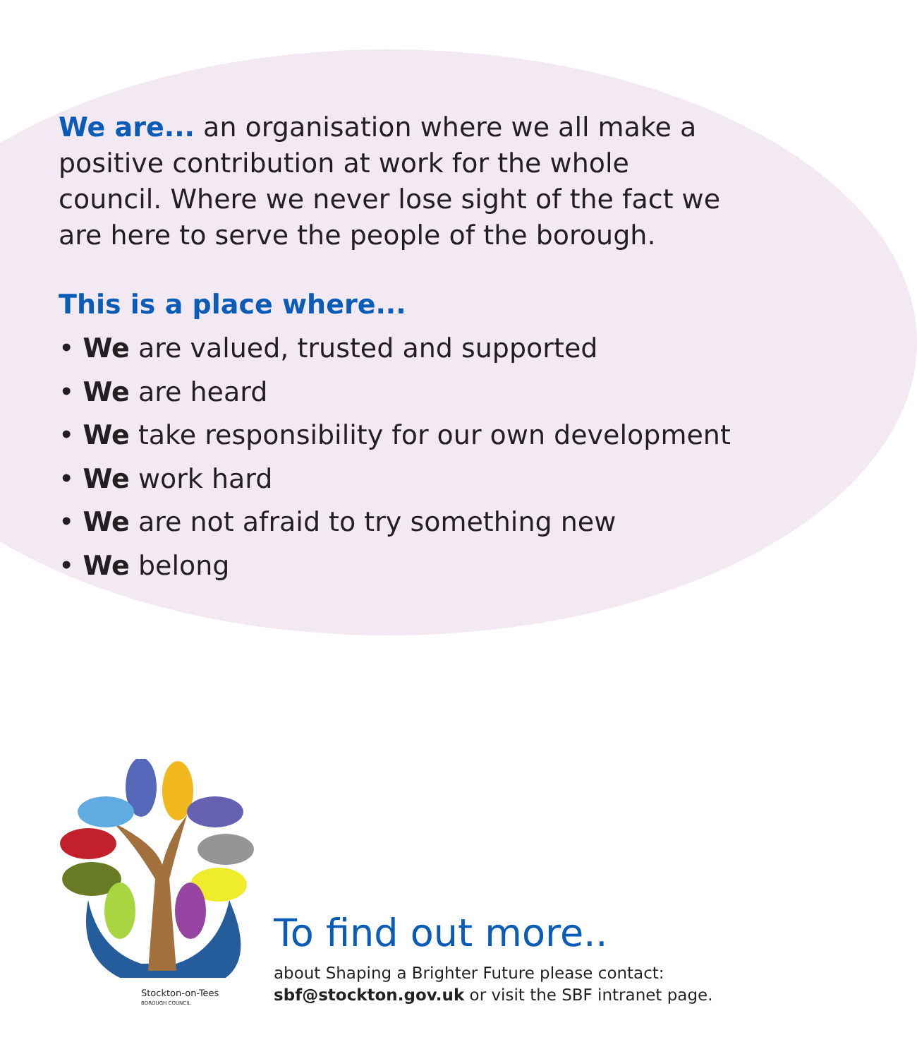We are... an organisation where we all make a positive contribution at work for the whole council. Where we never lose sight of the fact we are here to serve the people of the borough.
This is a place where...
• We are valued, trusted and supported
• We are heard
• We take responsibility for our own development
• We work hard
• We are not afraid to try something new
• We belong
Stockton-on-Tees
BOROUGH COUNCIL
To find out more..
about Shaping a Brighter Future please contact:
sbf@stockton.gov.uk or visit the SBF intranet page.